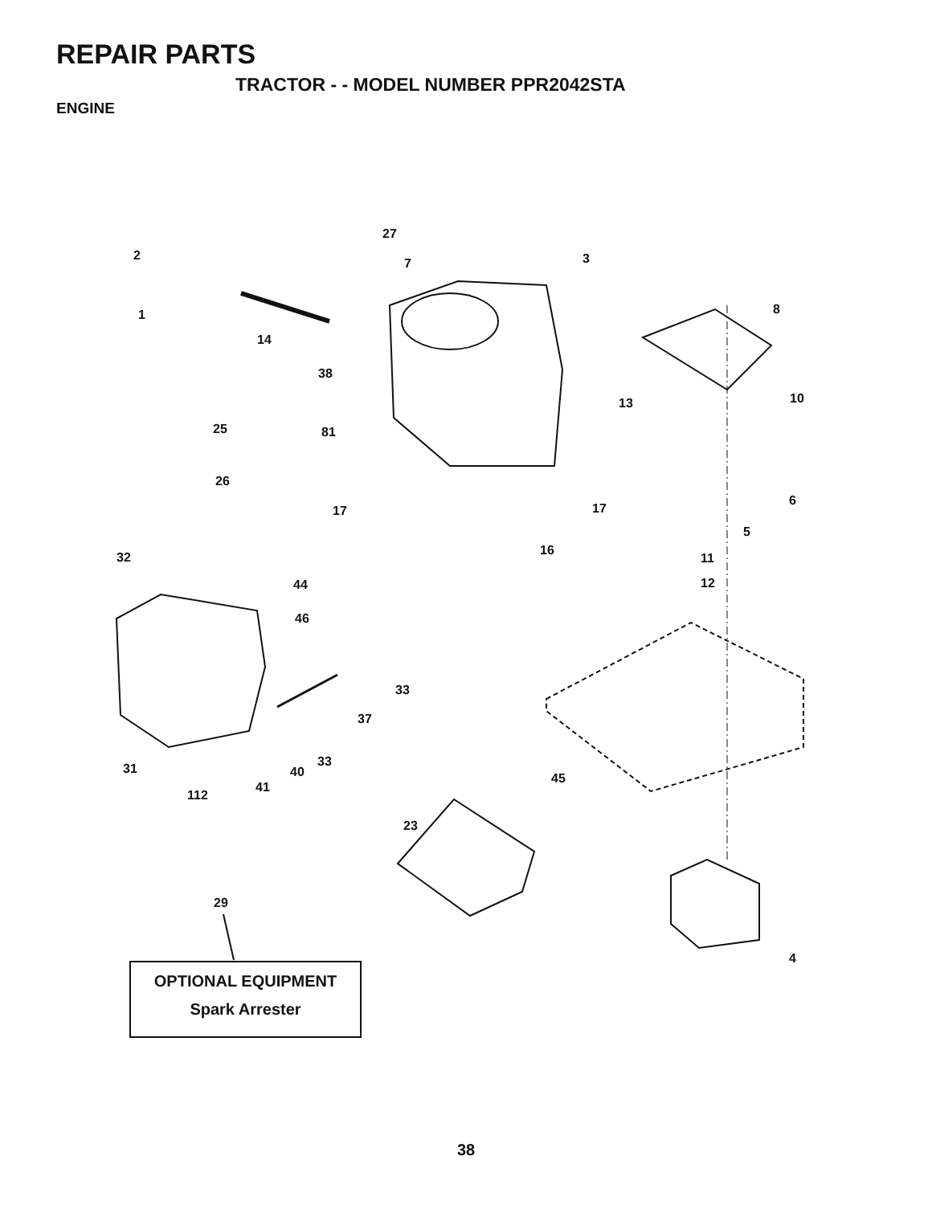REPAIR PARTS
TRACTOR - - MODEL NUMBER PPR2042STA
ENGINE
2
27
7
3
1
14
8
38
10
13
25
81
26
6
17
17
5
16
32
11
44
12
46
33
37
31
33
40
41
112
45
23
29
4
OPTIONAL EQUIPMENT
Spark Arrester
38